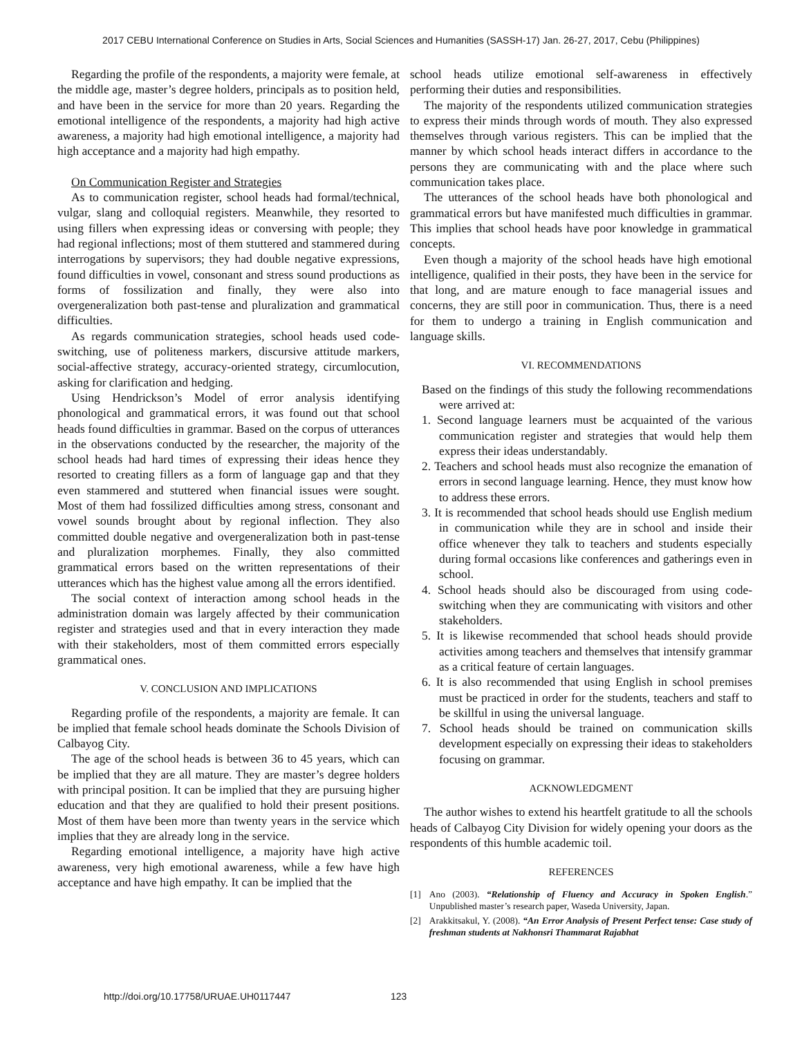2017 CEBU International Conference on Studies in Arts, Social Sciences and Humanities (SASSH-17) Jan. 26-27, 2017, Cebu (Philippines)
Regarding the profile of the respondents, a majority were female, at the middle age, master’s degree holders, principals as to position held, and have been in the service for more than 20 years. Regarding the emotional intelligence of the respondents, a majority had high active awareness, a majority had high emotional intelligence, a majority had high acceptance and a majority had high empathy.
On Communication Register and Strategies
As to communication register, school heads had formal/technical, vulgar, slang and colloquial registers. Meanwhile, they resorted to using fillers when expressing ideas or conversing with people; they had regional inflections; most of them stuttered and stammered during interrogations by supervisors; they had double negative expressions, found difficulties in vowel, consonant and stress sound productions as forms of fossilization and finally, they were also into overgeneralization both past-tense and pluralization and grammatical difficulties.
As regards communication strategies, school heads used code-switching, use of politeness markers, discursive attitude markers, social-affective strategy, accuracy-oriented strategy, circumlocution, asking for clarification and hedging.
Using Hendrickson’s Model of error analysis identifying phonological and grammatical errors, it was found out that school heads found difficulties in grammar. Based on the corpus of utterances in the observations conducted by the researcher, the majority of the school heads had hard times of expressing their ideas hence they resorted to creating fillers as a form of language gap and that they even stammered and stuttered when financial issues were sought. Most of them had fossilized difficulties among stress, consonant and vowel sounds brought about by regional inflection. They also committed double negative and overgeneralization both in past-tense and pluralization morphemes. Finally, they also committed grammatical errors based on the written representations of their utterances which has the highest value among all the errors identified.
The social context of interaction among school heads in the administration domain was largely affected by their communication register and strategies used and that in every interaction they made with their stakeholders, most of them committed errors especially grammatical ones.
V. CONCLUSION AND IMPLICATIONS
Regarding profile of the respondents, a majority are female. It can be implied that female school heads dominate the Schools Division of Calbayog City.
The age of the school heads is between 36 to 45 years, which can be implied that they are all mature. They are master’s degree holders with principal position. It can be implied that they are pursuing higher education and that they are qualified to hold their present positions. Most of them have been more than twenty years in the service which implies that they are already long in the service.
Regarding emotional intelligence, a majority have high active awareness, very high emotional awareness, while a few have high acceptance and have high empathy. It can be implied that the
school heads utilize emotional self-awareness in effectively performing their duties and responsibilities.
The majority of the respondents utilized communication strategies to express their minds through words of mouth. They also expressed themselves through various registers. This can be implied that the manner by which school heads interact differs in accordance to the persons they are communicating with and the place where such communication takes place.
The utterances of the school heads have both phonological and grammatical errors but have manifested much difficulties in grammar. This implies that school heads have poor knowledge in grammatical concepts.
Even though a majority of the school heads have high emotional intelligence, qualified in their posts, they have been in the service for that long, and are mature enough to face managerial issues and concerns, they are still poor in communication. Thus, there is a need for them to undergo a training in English communication and language skills.
VI. RECOMMENDATIONS
Based on the findings of this study the following recommendations were arrived at:
1. Second language learners must be acquainted of the various communication register and strategies that would help them express their ideas understandably.
2. Teachers and school heads must also recognize the emanation of errors in second language learning. Hence, they must know how to address these errors.
3. It is recommended that school heads should use English medium in communication while they are in school and inside their office whenever they talk to teachers and students especially during formal occasions like conferences and gatherings even in school.
4. School heads should also be discouraged from using code-switching when they are communicating with visitors and other stakeholders.
5. It is likewise recommended that school heads should provide activities among teachers and themselves that intensify grammar as a critical feature of certain languages.
6. It is also recommended that using English in school premises must be practiced in order for the students, teachers and staff to be skillful in using the universal language.
7. School heads should be trained on communication skills development especially on expressing their ideas to stakeholders focusing on grammar.
ACKNOWLEDGMENT
The author wishes to extend his heartfelt gratitude to all the schools heads of Calbayog City Division for widely opening your doors as the respondents of this humble academic toil.
REFERENCES
[1] Ano (2003). “Relationship of Fluency and Accuracy in Spoken English.” Unpublished master’s research paper, Waseda University, Japan.
[2] Arakkitsakul, Y. (2008). “An Error Analysis of Present Perfect tense: Case study of freshman students at Nakhonsri Thammarat Rajabhat
http://doi.org/10.17758/URUAE.UH0117447
123